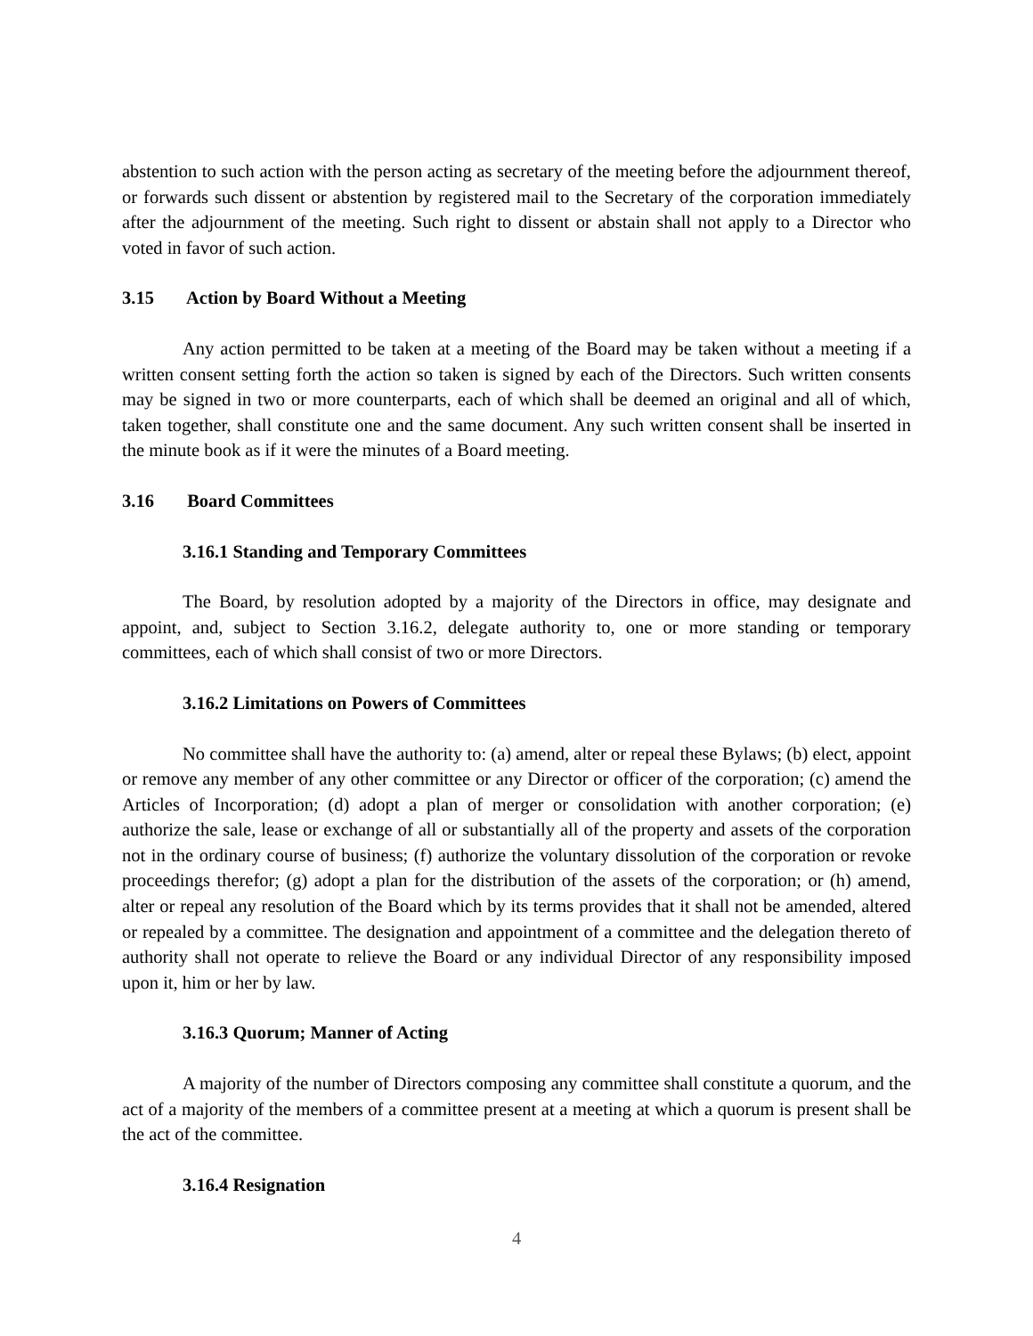abstention to such action with the person acting as secretary of the meeting before the adjournment thereof, or forwards such dissent or abstention by registered mail to the Secretary of the corporation immediately after the adjournment of the meeting. Such right to dissent or abstain shall not apply to a Director who voted in favor of such action.
3.15 Action by Board Without a Meeting
Any action permitted to be taken at a meeting of the Board may be taken without a meeting if a written consent setting forth the action so taken is signed by each of the Directors. Such written consents may be signed in two or more counterparts, each of which shall be deemed an original and all of which, taken together, shall constitute one and the same document. Any such written consent shall be inserted in the minute book as if it were the minutes of a Board meeting.
3.16 Board Committees
3.16.1 Standing and Temporary Committees
The Board, by resolution adopted by a majority of the Directors in office, may designate and appoint, and, subject to Section 3.16.2, delegate authority to, one or more standing or temporary committees, each of which shall consist of two or more Directors.
3.16.2 Limitations on Powers of Committees
No committee shall have the authority to: (a) amend, alter or repeal these Bylaws; (b) elect, appoint or remove any member of any other committee or any Director or officer of the corporation; (c) amend the Articles of Incorporation; (d) adopt a plan of merger or consolidation with another corporation; (e) authorize the sale, lease or exchange of all or substantially all of the property and assets of the corporation not in the ordinary course of business; (f) authorize the voluntary dissolution of the corporation or revoke proceedings therefor; (g) adopt a plan for the distribution of the assets of the corporation; or (h) amend, alter or repeal any resolution of the Board which by its terms provides that it shall not be amended, altered or repealed by a committee. The designation and appointment of a committee and the delegation thereto of authority shall not operate to relieve the Board or any individual Director of any responsibility imposed upon it, him or her by law.
3.16.3 Quorum; Manner of Acting
A majority of the number of Directors composing any committee shall constitute a quorum, and the act of a majority of the members of a committee present at a meeting at which a quorum is present shall be the act of the committee.
3.16.4 Resignation
4